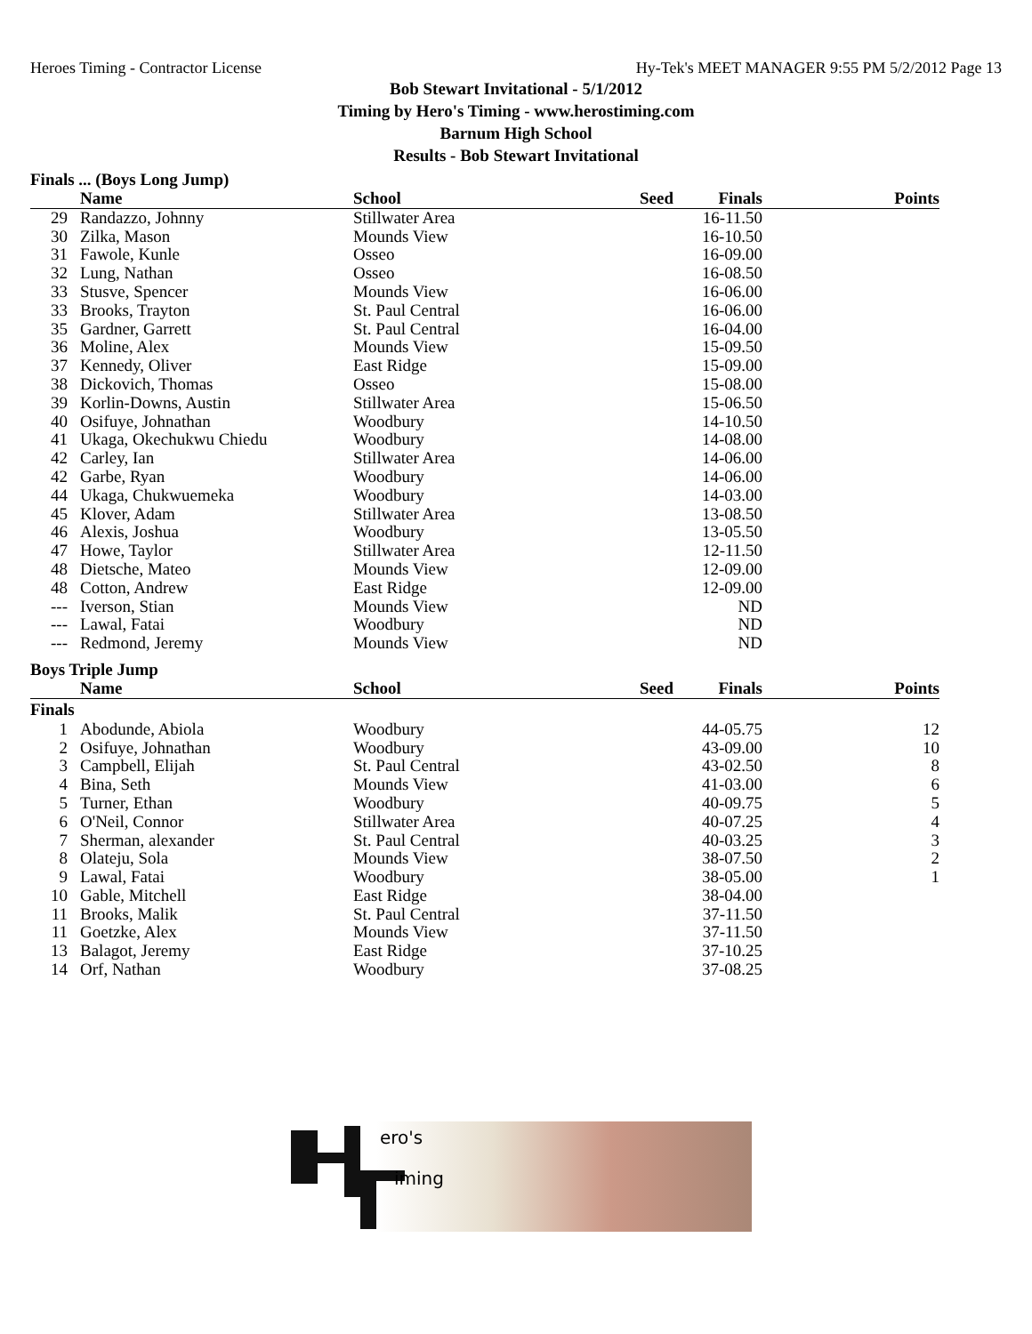Heroes Timing - Contractor License Hy-Tek's MEET MANAGER 9:55 PM 5/2/2012 Page 13
Bob Stewart Invitational - 5/1/2012
Timing by Hero's Timing - www.herostiming.com
Barnum High School
Results - Bob Stewart Invitational
Finals ... (Boys Long Jump)
| | Name | School | Seed | Finals | Points |
| --- | --- | --- | --- | --- | --- |
| 29 | Randazzo, Johnny | Stillwater Area | | 16-11.50 | |
| 30 | Zilka, Mason | Mounds View | | 16-10.50 | |
| 31 | Fawole, Kunle | Osseo | | 16-09.00 | |
| 32 | Lung, Nathan | Osseo | | 16-08.50 | |
| 33 | Stusve, Spencer | Mounds View | | 16-06.00 | |
| 33 | Brooks, Trayton | St. Paul Central | | 16-06.00 | |
| 35 | Gardner, Garrett | St. Paul Central | | 16-04.00 | |
| 36 | Moline, Alex | Mounds View | | 15-09.50 | |
| 37 | Kennedy, Oliver | East Ridge | | 15-09.00 | |
| 38 | Dickovich, Thomas | Osseo | | 15-08.00 | |
| 39 | Korlin-Downs, Austin | Stillwater Area | | 15-06.50 | |
| 40 | Osifuye, Johnathan | Woodbury | | 14-10.50 | |
| 41 | Ukaga, Okechukwu Chiedu | Woodbury | | 14-08.00 | |
| 42 | Carley, Ian | Stillwater Area | | 14-06.00 | |
| 42 | Garbe, Ryan | Woodbury | | 14-06.00 | |
| 44 | Ukaga, Chukwuemeka | Woodbury | | 14-03.00 | |
| 45 | Klover, Adam | Stillwater Area | | 13-08.50 | |
| 46 | Alexis, Joshua | Woodbury | | 13-05.50 | |
| 47 | Howe, Taylor | Stillwater Area | | 12-11.50 | |
| 48 | Dietsche, Mateo | Mounds View | | 12-09.00 | |
| 48 | Cotton, Andrew | East Ridge | | 12-09.00 | |
| --- | Iverson, Stian | Mounds View | | ND | |
| --- | Lawal, Fatai | Woodbury | | ND | |
| --- | Redmond, Jeremy | Mounds View | | ND | |
Boys Triple Jump
| | Name | School | Seed | Finals | Points |
| --- | --- | --- | --- | --- | --- |
| Finals | | | | | |
| 1 | Abodunde, Abiola | Woodbury | | 44-05.75 | 12 |
| 2 | Osifuye, Johnathan | Woodbury | | 43-09.00 | 10 |
| 3 | Campbell, Elijah | St. Paul Central | | 43-02.50 | 8 |
| 4 | Bina, Seth | Mounds View | | 41-03.00 | 6 |
| 5 | Turner, Ethan | Woodbury | | 40-09.75 | 5 |
| 6 | O'Neil, Connor | Stillwater Area | | 40-07.25 | 4 |
| 7 | Sherman, alexander | St. Paul Central | | 40-03.25 | 3 |
| 8 | Olateju, Sola | Mounds View | | 38-07.50 | 2 |
| 9 | Lawal, Fatai | Woodbury | | 38-05.00 | 1 |
| 10 | Gable, Mitchell | East Ridge | | 38-04.00 | |
| 11 | Brooks, Malik | St. Paul Central | | 37-11.50 | |
| 11 | Goetzke, Alex | Mounds View | | 37-11.50 | |
| 13 | Balagot, Jeremy | East Ridge | | 37-10.25 | |
| 14 | Orf, Nathan | Woodbury | | 37-08.25 | |
ero's
iming